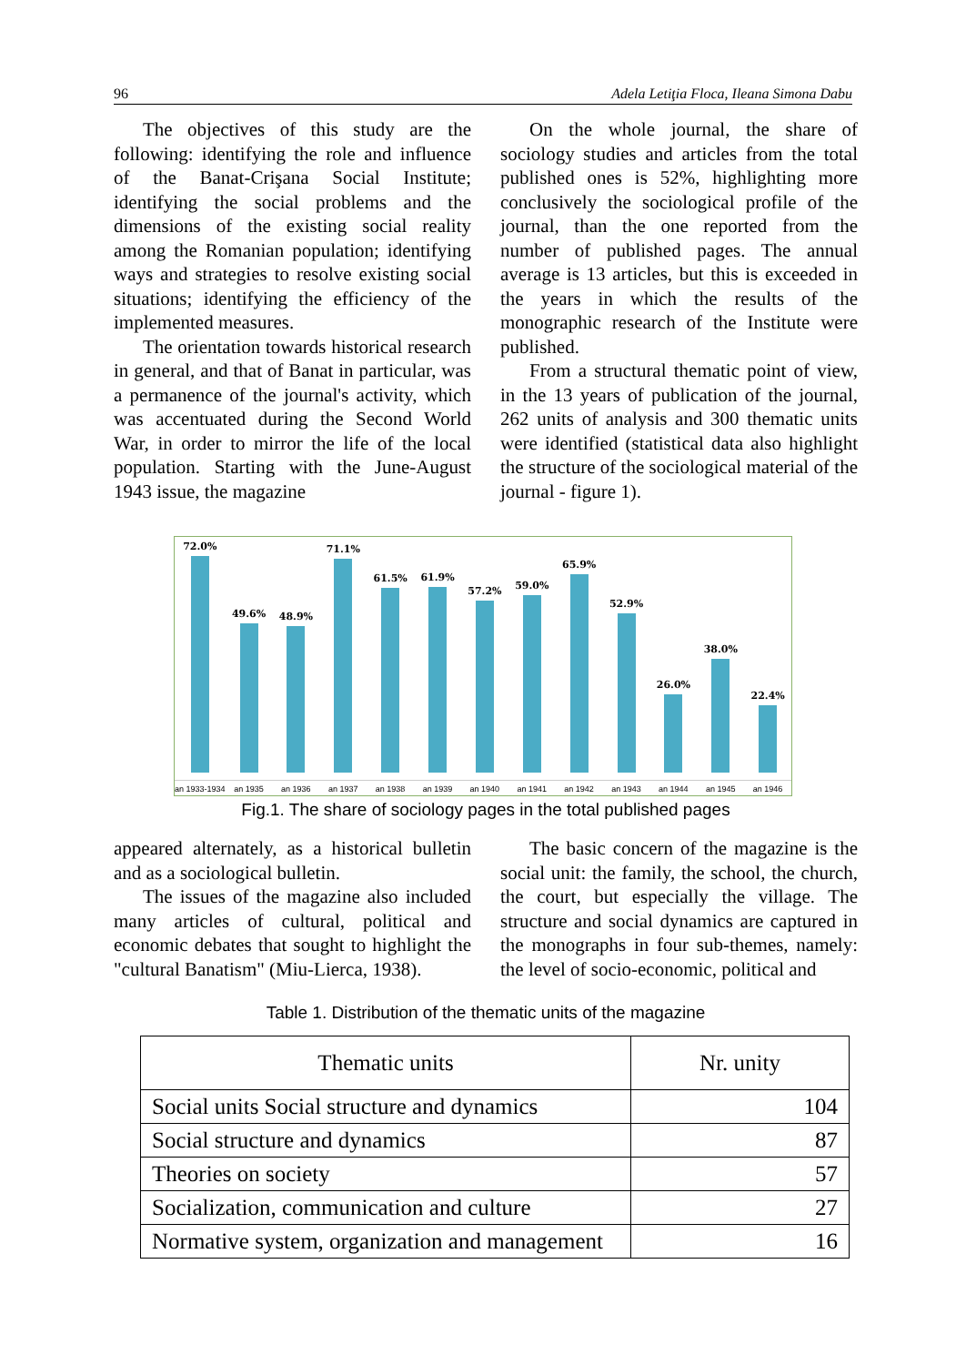96 Adela Letiţia Floca, Ileana Simona Dabu
The objectives of this study are the following: identifying the role and influence of the Banat-Crişana Social Institute; identifying the social problems and the dimensions of the existing social reality among the Romanian population; identifying ways and strategies to resolve existing social situations; identifying the efficiency of the implemented measures.
The orientation towards historical research in general, and that of Banat in particular, was a permanence of the journal's activity, which was accentuated during the Second World War, in order to mirror the life of the local population. Starting with the June-August 1943 issue, the magazine
On the whole journal, the share of sociology studies and articles from the total published ones is 52%, highlighting more conclusively the sociological profile of the journal, than the one reported from the number of published pages. The annual average is 13 articles, but this is exceeded in the years in which the results of the monographic research of the Institute were published.
From a structural thematic point of view, in the 13 years of publication of the journal, 262 units of analysis and 300 thematic units were identified (statistical data also highlight the structure of the sociological material of the journal - figure 1).
72.0%
an 1933-1934
49.6%
an 1935
48.9%
an 1936
71.1%
an 1937
61.5%
an 1938
61.9%
an 1939
57.2%
an 1940
59.0%
an 1941
65.9%
an 1942
52.9%
an 1943
26.0%
an 1944
38.0%
an 1945
22.4%
an 1946
Fig.1. The share of sociology pages in the total published pages
appeared alternately, as a historical bulletin and as a sociological bulletin.
The issues of the magazine also included many articles of cultural, political and economic debates that sought to highlight the "cultural Banatism" (Miu-Lierca, 1938).
The basic concern of the magazine is the social unit: the family, the school, the church, the court, but especially the village. The structure and social dynamics are captured in the monographs in four sub-themes, namely: the level of socio-economic, political and
Table 1. Distribution of the thematic units of the magazine
| Thematic units | Nr. unity |
| --- | --- |
| Social units Social structure and dynamics | 104 |
| Social structure and dynamics | 87 |
| Theories on society | 57 |
| Socialization, communication and culture | 27 |
| Normative system, organization and management | 16 |